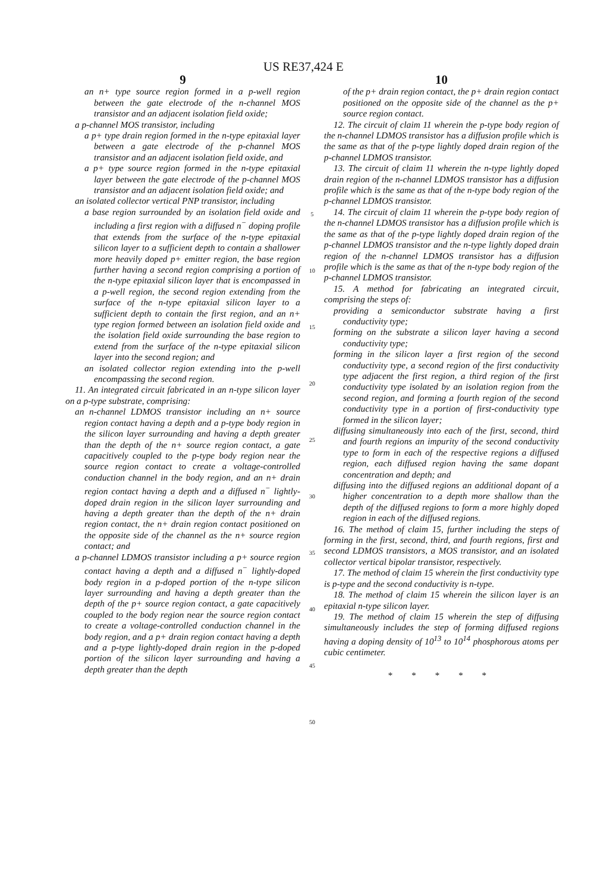US RE37,424 E
9
an n+ type source region formed in a p-well region between the gate electrode of the n-channel MOS transistor and an adjacent isolation field oxide;
a p-channel MOS transistor, including
a p+ type drain region formed in the n-type epitaxial layer between a gate electrode of the p-channel MOS transistor and an adjacent isolation field oxide, and
a p+ type source region formed in the n-type epitaxial layer between the gate electrode of the p-channel MOS transistor and an adjacent isolation field oxide; and
an isolated collector vertical PNP transistor, including
a base region surrounded by an isolation field oxide and including a first region with a diffused n<sup>−</sup> doping profile that extends from the surface of the n-type epitaxial silicon layer to a sufficient depth to contain a shallower more heavily doped p+ emitter region, the base region further having a second region comprising a portion of the n-type epitaxial silicon layer that is encompassed in a p-well region, the second region extending from the surface of the n-type epitaxial silicon layer to a sufficient depth to contain the first region, and an n+ type region formed between an isolation field oxide and the isolation field oxide surrounding the base region to extend from the surface of the n-type epitaxial silicon layer into the second region; and
an isolated collector region extending into the p-well encompassing the second region.
11. An integrated circuit fabricated in an n-type silicon layer on a p-type substrate, comprising:
an n-channel LDMOS transistor including an n+ source region contact having a depth and a p-type body region in the silicon layer surrounding and having a depth greater than the depth of the n+ source region contact, a gate capacitively coupled to the p-type body region near the source region contact to create a voltage-controlled conduction channel in the body region, and an n+ drain region contact having a depth and a diffused n<sup>−</sup> lightly-doped drain region in the silicon layer surrounding and having a depth greater than the depth of the n+ drain region contact, the n+ drain region contact positioned on the opposite side of the channel as the n+ source region contact; and
a p-channel LDMOS transistor including a p+ source region contact having a depth and a diffused n<sup>−</sup> lightly-doped body region in a p-doped portion of the n-type silicon layer surrounding and having a depth greater than the depth of the p+ source region contact, a gate capacitively coupled to the body region near the source region contact to create a voltage-controlled conduction channel in the body region, and a p+ drain region contact having a depth and a p-type lightly-doped drain region in the p-doped portion of the silicon layer surrounding and having a depth greater than the depth
5
10
15
20
25
30
35
40
45
50
10
of the p+ drain region contact, the p+ drain region contact positioned on the opposite side of the channel as the p+ source region contact.
12. The circuit of claim 11 wherein the p-type body region of the n-channel LDMOS transistor has a diffusion profile which is the same as that of the p-type lightly doped drain region of the p-channel LDMOS transistor.
13. The circuit of claim 11 wherein the n-type lightly doped drain region of the n-channel LDMOS transistor has a diffusion profile which is the same as that of the n-type body region of the p-channel LDMOS transistor.
14. The circuit of claim 11 wherein the p-type body region of the n-channel LDMOS transistor has a diffusion profile which is the same as that of the p-type lightly doped drain region of the p-channel LDMOS transistor and the n-type lightly doped drain region of the n-channel LDMOS transistor has a diffusion profile which is the same as that of the n-type body region of the p-channel LDMOS transistor.
15. A method for fabricating an integrated circuit, comprising the steps of:
providing a semiconductor substrate having a first conductivity type;
forming on the substrate a silicon layer having a second conductivity type;
forming in the silicon layer a first region of the second conductivity type, a second region of the first conductivity type adjacent the first region, a third region of the first conductivity type isolated by an isolation region from the second region, and forming a fourth region of the second conductivity type in a portion of first-conductivity type formed in the silicon layer;
diffusing simultaneously into each of the first, second, third and fourth regions an impurity of the second conductivity type to form in each of the respective regions a diffused region, each diffused region having the same dopant concentration and depth; and
diffusing into the diffused regions an additional dopant of a higher concentration to a depth more shallow than the depth of the diffused regions to form a more highly doped region in each of the diffused regions.
16. The method of claim 15, further including the steps of forming in the first, second, third, and fourth regions, first and second LDMOS transistors, a MOS transistor, and an isolated collector vertical bipolar transistor, respectively.
17. The method of claim 15 wherein the first conductivity type is p-type and the second conductivity is n-type.
18. The method of claim 15 wherein the silicon layer is an epitaxial n-type silicon layer.
19. The method of claim 15 wherein the step of diffusing simultaneously includes the step of forming diffused regions having a doping density of 10<sup>13</sup> to 10<sup>14</sup> phosphorous atoms per cubic centimeter.
* * * * *